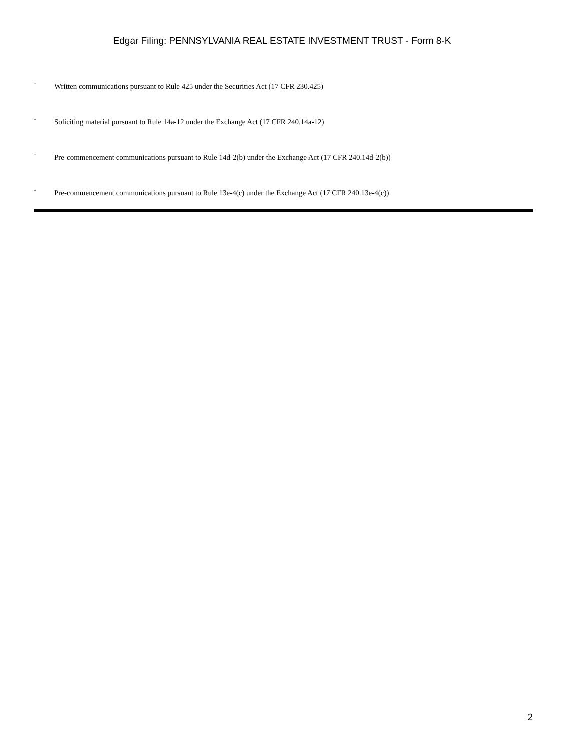Edgar Filing: PENNSYLVANIA REAL ESTATE INVESTMENT TRUST - Form 8-K
¨ Written communications pursuant to Rule 425 under the Securities Act (17 CFR 230.425)
¨ Soliciting material pursuant to Rule 14a-12 under the Exchange Act (17 CFR 240.14a-12)
¨ Pre-commencement communications pursuant to Rule 14d-2(b) under the Exchange Act (17 CFR 240.14d-2(b))
¨ Pre-commencement communications pursuant to Rule 13e-4(c) under the Exchange Act (17 CFR 240.13e-4(c))
2